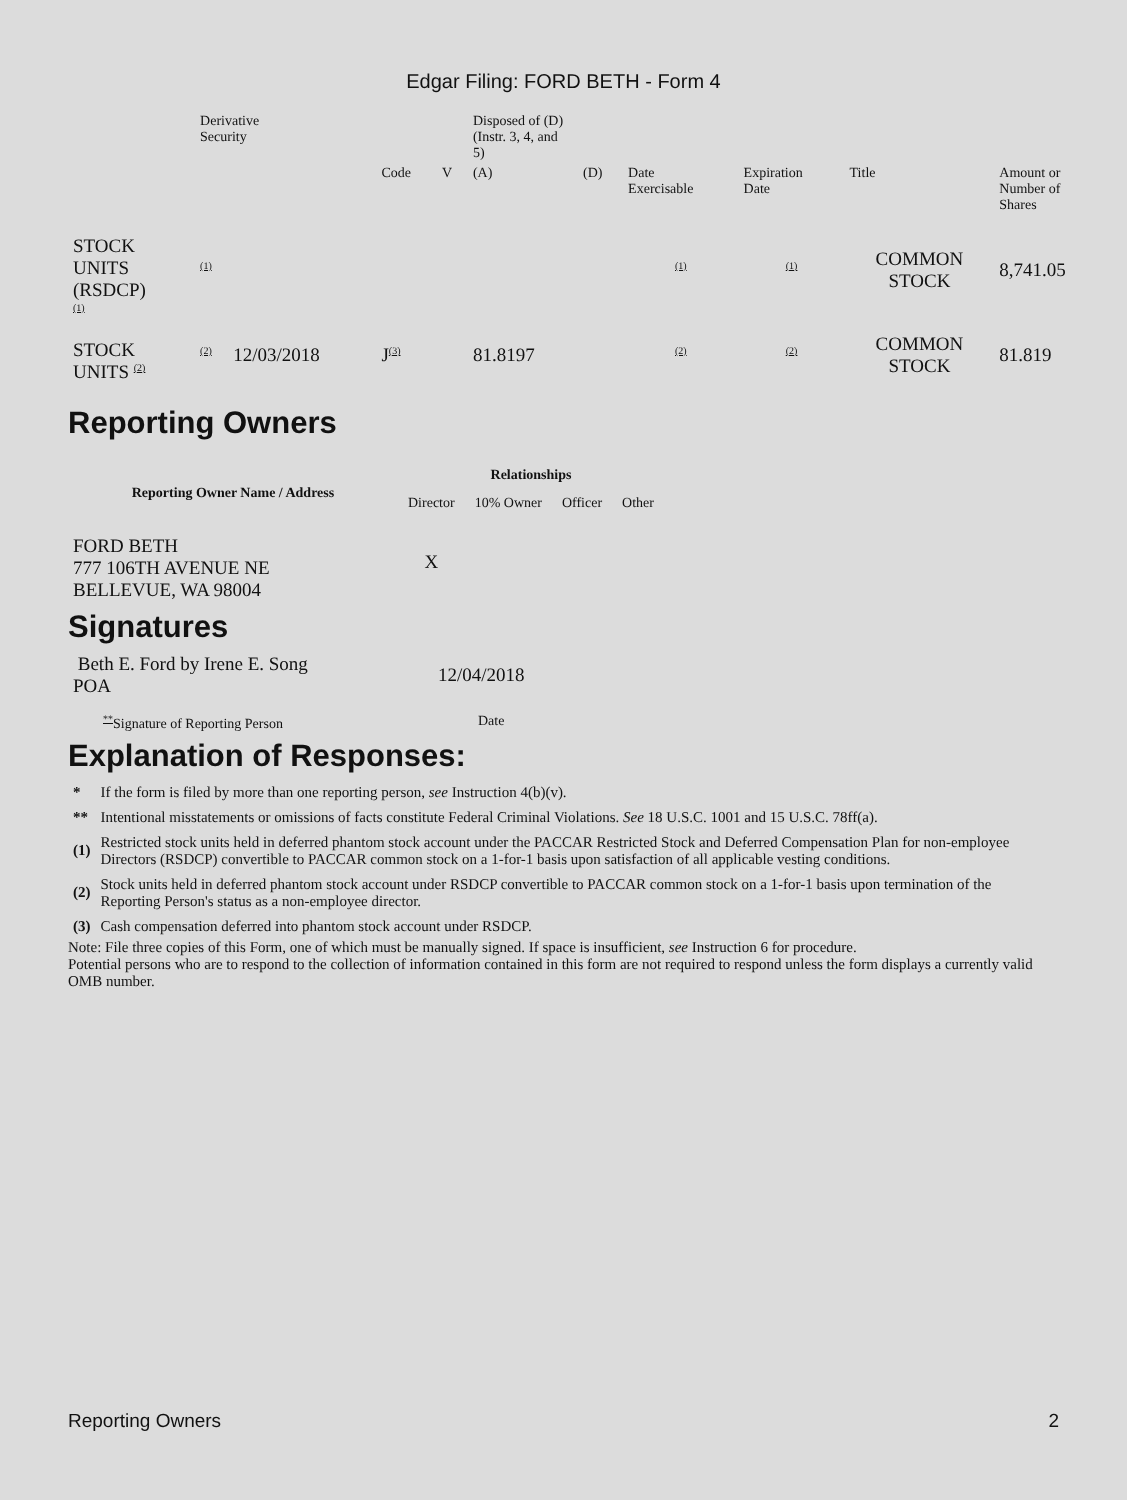Edgar Filing: FORD BETH - Form 4
| | Derivative Security | | | | Disposed of (D) (Instr. 3, 4, and 5) | | | | | | |
| | | | Code | V | (A) | (D) | Date Exercisable | Expiration Date | Title | Amount or Number of Shares | |
| STOCK UNITS (RSDCP) <sup>(1)</sup> | <sup>(1)</sup> | | | | | | <sup>(1)</sup> | <sup>(1)</sup> | COMMON STOCK | 8,741.05 | |
| STOCK UNITS <sup>(2)</sup> | <sup>(2)</sup> | 12/03/2018 | J<sup>(3)</sup> | | 81.8197 | | <sup>(2)</sup> | <sup>(2)</sup> | COMMON STOCK | 81.819 | |
Reporting Owners
| Reporting Owner Name / Address | Relationships | | | |
| --- | --- | --- | --- | --- |
| | Director | 10% Owner | Officer | Other |
| FORD BETH 777 106TH AVENUE NE BELLEVUE, WA 98004 | X | | | |
Signatures
| Beth E. Ford by Irene E. Song POA | 12/04/2018 |
| <sup>**</sup> Signature of Reporting Person | Date |
Explanation of Responses:
| * | If the form is filed by more than one reporting person, see Instruction 4(b)(v). |
| ** | Intentional misstatements or omissions of facts constitute Federal Criminal Violations. See 18 U.S.C. 1001 and 15 U.S.C. 78ff(a). |
| (1) | Restricted stock units held in deferred phantom stock account under the PACCAR Restricted Stock and Deferred Compensation Plan for non-employee Directors (RSDCP) convertible to PACCAR common stock on a 1-for-1 basis upon satisfaction of all applicable vesting conditions. |
| (2) | Stock units held in deferred phantom stock account under RSDCP convertible to PACCAR common stock on a 1-for-1 basis upon termination of the Reporting Person's status as a non-employee director. |
| (3) | Cash compensation deferred into phantom stock account under RSDCP. |
Note: File three copies of this Form, one of which must be manually signed. If space is insufficient, see Instruction 6 for procedure.
Potential persons who are to respond to the collection of information contained in this form are not required to respond unless the form displays a currently valid OMB number.
Reporting Owners 2